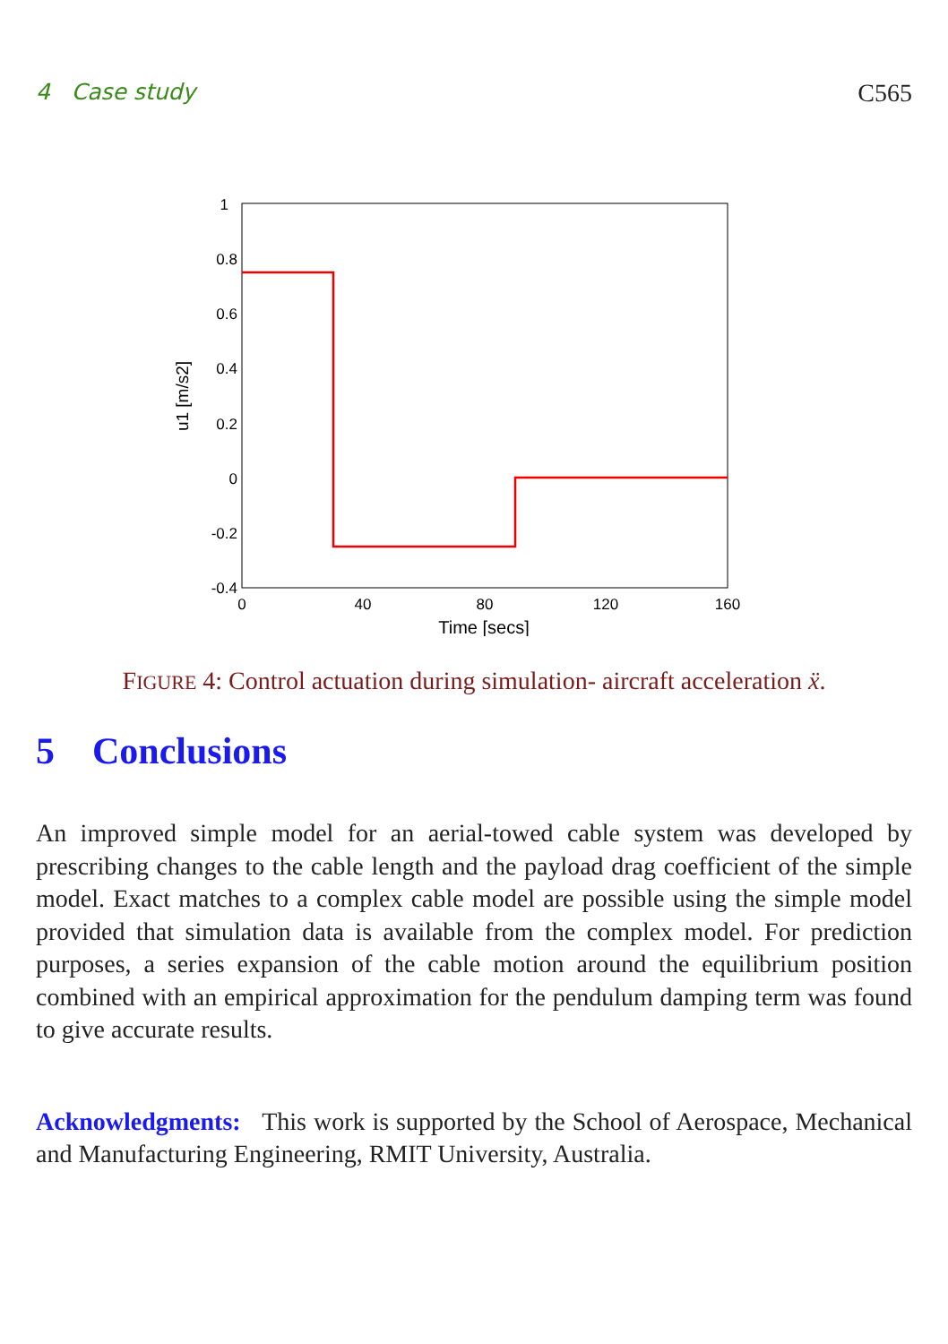4 Case study C565
1
0.8
0.6
0.4
0.2
0
-0.2
-0.4
0
40
80
120
160
Time [secs]
u1 [m/s2]
FIGURE 4: Control actuation during simulation- aircraft acceleration ẍ.
5 Conclusions
An improved simple model for an aerial-towed cable system was developed by prescribing changes to the cable length and the payload drag coefficient of the simple model. Exact matches to a complex cable model are possible using the simple model provided that simulation data is available from the complex model. For prediction purposes, a series expansion of the cable motion around the equilibrium position combined with an empirical approximation for the pendulum damping term was found to give accurate results.
Acknowledgments: This work is supported by the School of Aerospace, Mechanical and Manufacturing Engineering, RMIT University, Australia.